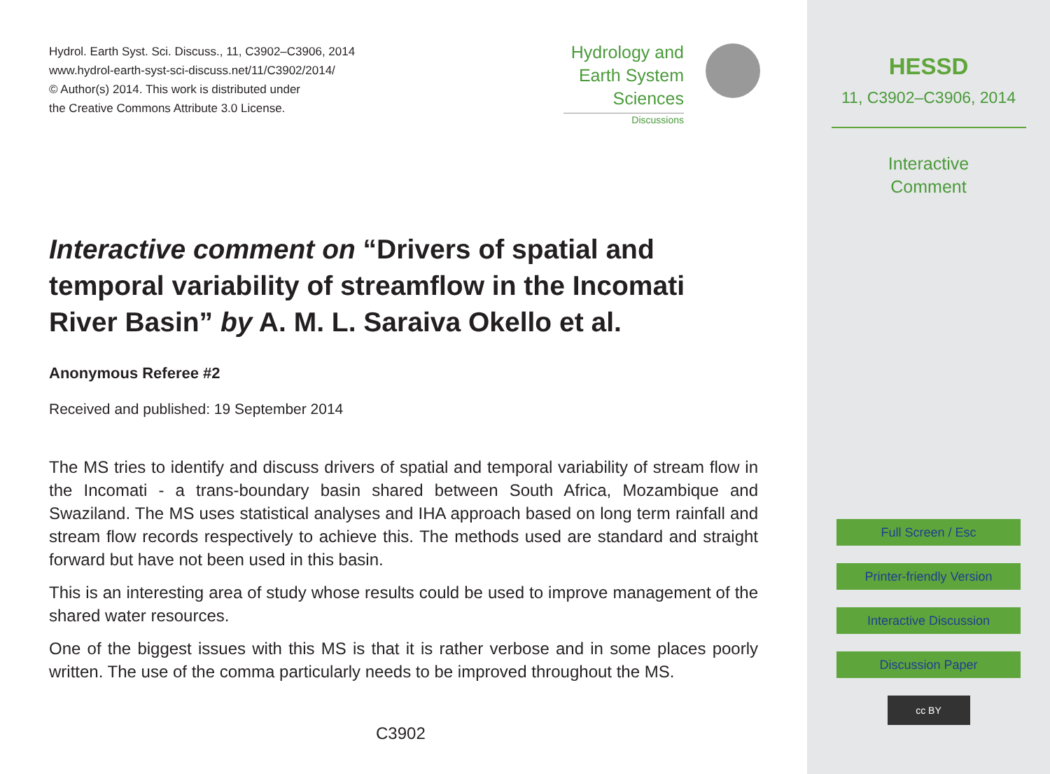Hydrol. Earth Syst. Sci. Discuss., 11, C3902–C3906, 2014
www.hydrol-earth-syst-sci-discuss.net/11/C3902/2014/
© Author(s) 2014. This work is distributed under
the Creative Commons Attribute 3.0 License.
Hydrology and
Earth System
Sciences
Discussions
Interactive comment on “Drivers of spatial and temporal variability of streamflow in the Incomati River Basin” by A. M. L. Saraiva Okello et al.
Anonymous Referee #2
Received and published: 19 September 2014
The MS tries to identify and discuss drivers of spatial and temporal variability of stream flow in the Incomati - a trans-boundary basin shared between South Africa, Mozambique and Swaziland. The MS uses statistical analyses and IHA approach based on long term rainfall and stream flow records respectively to achieve this. The methods used are standard and straight forward but have not been used in this basin.
This is an interesting area of study whose results could be used to improve management of the shared water resources.
One of the biggest issues with this MS is that it is rather verbose and in some places poorly written. The use of the comma particularly needs to be improved throughout the MS.
C3902
HESSD
11, C3902–C3906, 2014
Interactive
Comment
Full Screen / Esc
Printer-friendly Version
Interactive Discussion
Discussion Paper
cc BY